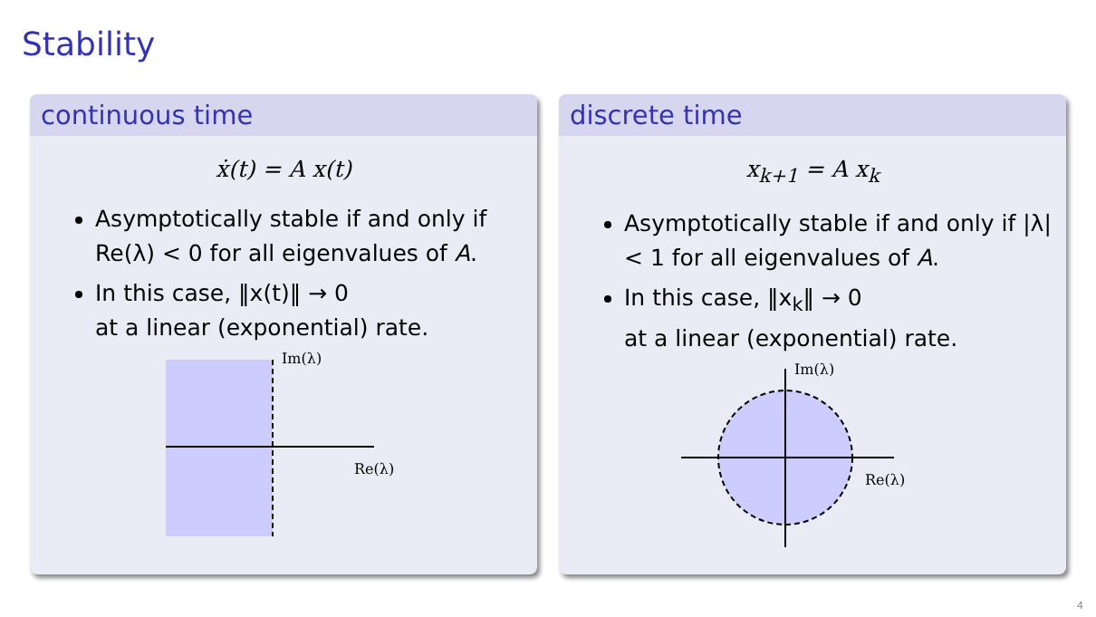Stability
continuous time
ẋ(t) = A x(t)
Asymptotically stable if and only if Re(λ) < 0 for all eigenvalues of A.
In this case, ‖x(t)‖ → 0
at a linear (exponential) rate.
Im(λ)
Re(λ)
discrete time
x<sub>k+1</sub> = A x<sub>k</sub>
Asymptotically stable if and only if |λ| < 1 for all eigenvalues of A.
In this case, ‖x<sub>k</sub>‖ → 0
at a linear (exponential) rate.
Im(λ)
Re(λ)
4